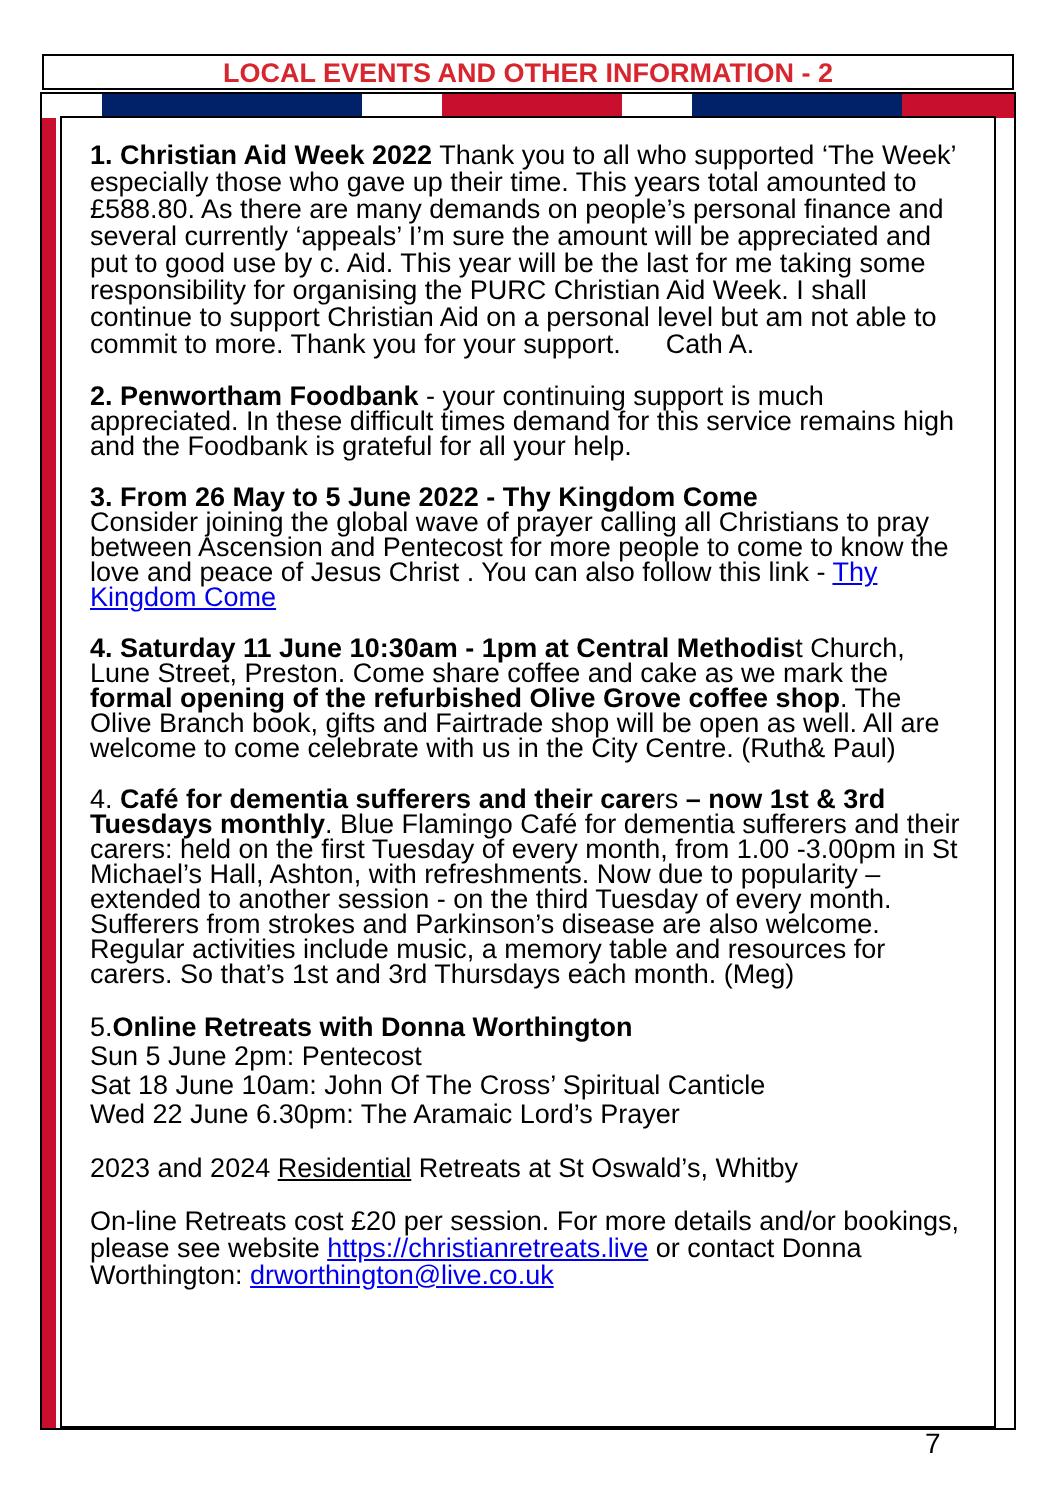LOCAL EVENTS AND OTHER INFORMATION - 2
1. Christian Aid Week 2022 Thank you to all who supported ‘The Week’ especially those who gave up their time. This years total amounted to £588.80. As there are many demands on people’s personal finance and several currently ‘appeals’ I’m sure the amount will be appreciated and put to good use by c. Aid. This year will be the last for me taking some responsibility for organising the PURC Christian Aid Week. I shall continue to support Christian Aid on a personal level but am not able to commit to more. Thank you for your support. Cath A.
2. Penwortham Foodbank - your continuing support is much appreciated. In these difficult times demand for this service remains high and the Foodbank is grateful for all your help.
3. From 26 May to 5 June 2022 - Thy Kingdom Come
Consider joining the global wave of prayer calling all Christians to pray between Ascension and Pentecost for more people to come to know the love and peace of Jesus Christ . You can also follow this link - Thy Kingdom Come
4. Saturday 11 June 10:30am - 1pm at Central Methodist Church, Lune Street, Preston. Come share coffee and cake as we mark the formal opening of the refurbished Olive Grove coffee shop. The Olive Branch book, gifts and Fairtrade shop will be open as well. All are welcome to come celebrate with us in the City Centre. (Ruth& Paul)
4. Café for dementia sufferers and their carers – now 1st & 3rd Tuesdays monthly. Blue Flamingo Café for dementia sufferers and their carers: held on the first Tuesday of every month, from 1.00 -3.00pm in St Michael’s Hall, Ashton, with refreshments. Now due to popularity – extended to another session - on the third Tuesday of every month. Sufferers from strokes and Parkinson’s disease are also welcome. Regular activities include music, a memory table and resources for carers. So that’s 1st and 3rd Thursdays each month. (Meg)
5.Online Retreats with Donna Worthington
Sun 5 June 2pm: Pentecost
Sat 18 June 10am: John Of The Cross’ Spiritual Canticle
Wed 22 June 6.30pm: The Aramaic Lord’s Prayer
2023 and 2024 Residential Retreats at St Oswald’s, Whitby
On-line Retreats cost £20 per session. For more details and/or bookings, please see website https://christianretreats.live or contact Donna Worthington: drworthington@live.co.uk
7